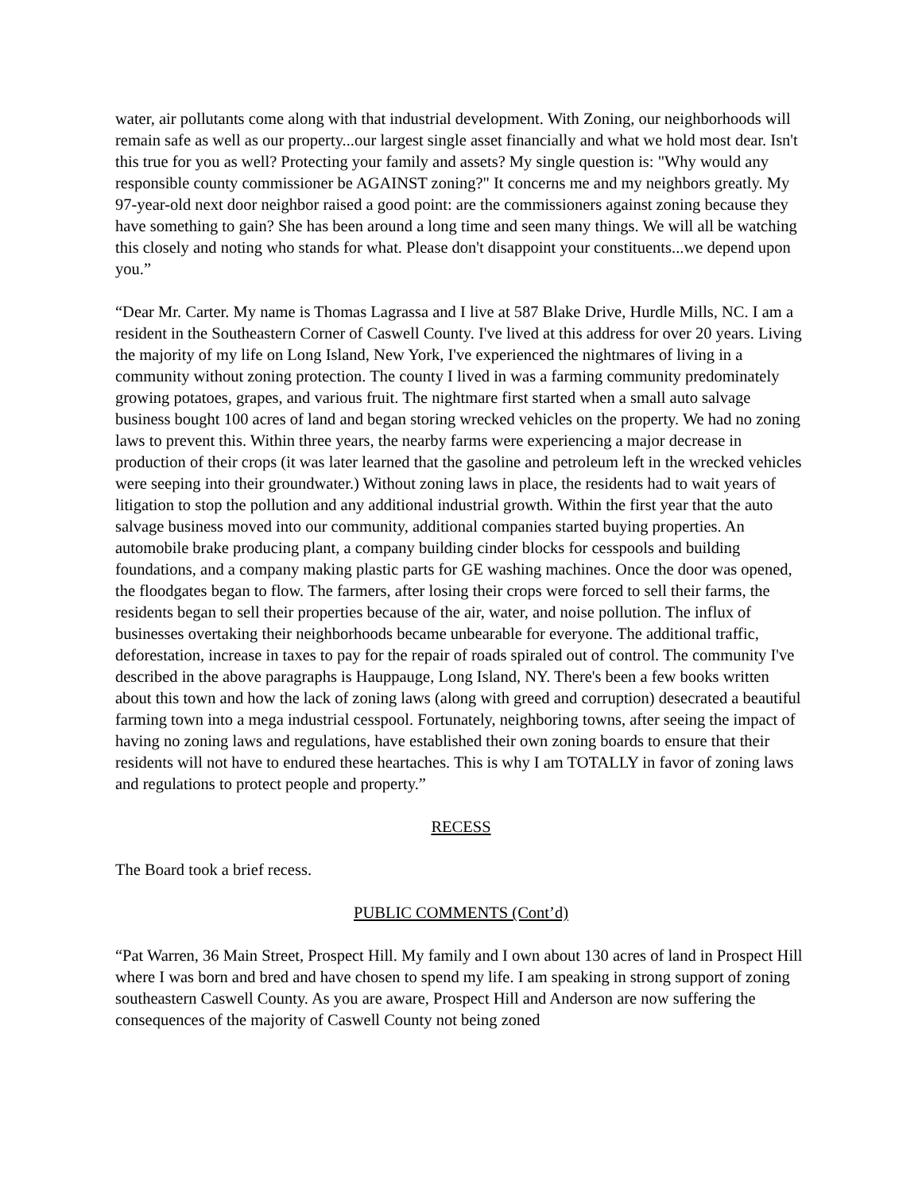water, air pollutants come along with that industrial development. With Zoning, our neighborhoods will remain safe as well as our property...our largest single asset financially and what we hold most dear. Isn't this true for you as well? Protecting your family and assets? My single question is: "Why would any responsible county commissioner be AGAINST zoning?" It concerns me and my neighbors greatly. My 97-year-old next door neighbor raised a good point: are the commissioners against zoning because they have something to gain? She has been around a long time and seen many things. We will all be watching this closely and noting who stands for what. Please don't disappoint your constituents...we depend upon you.”
“Dear Mr. Carter. My name is Thomas Lagrassa and I live at 587 Blake Drive, Hurdle Mills, NC. I am a resident in the Southeastern Corner of Caswell County. I've lived at this address for over 20 years. Living the majority of my life on Long Island, New York, I've experienced the nightmares of living in a community without zoning protection. The county I lived in was a farming community predominately growing potatoes, grapes, and various fruit. The nightmare first started when a small auto salvage business bought 100 acres of land and began storing wrecked vehicles on the property. We had no zoning laws to prevent this. Within three years, the nearby farms were experiencing a major decrease in production of their crops (it was later learned that the gasoline and petroleum left in the wrecked vehicles were seeping into their groundwater.) Without zoning laws in place, the residents had to wait years of litigation to stop the pollution and any additional industrial growth. Within the first year that the auto salvage business moved into our community, additional companies started buying properties. An automobile brake producing plant, a company building cinder blocks for cesspools and building foundations, and a company making plastic parts for GE washing machines. Once the door was opened, the floodgates began to flow. The farmers, after losing their crops were forced to sell their farms, the residents began to sell their properties because of the air, water, and noise pollution. The influx of businesses overtaking their neighborhoods became unbearable for everyone. The additional traffic, deforestation, increase in taxes to pay for the repair of roads spiraled out of control. The community I've described in the above paragraphs is Hauppauge, Long Island, NY. There's been a few books written about this town and how the lack of zoning laws (along with greed and corruption) desecrated a beautiful farming town into a mega industrial cesspool. Fortunately, neighboring towns, after seeing the impact of having no zoning laws and regulations, have established their own zoning boards to ensure that their residents will not have to endured these heartaches. This is why I am TOTALLY in favor of zoning laws and regulations to protect people and property.”
RECESS
The Board took a brief recess.
PUBLIC COMMENTS (Cont’d)
“Pat Warren, 36 Main Street, Prospect Hill. My family and I own about 130 acres of land in Prospect Hill where I was born and bred and have chosen to spend my life. I am speaking in strong support of zoning southeastern Caswell County. As you are aware, Prospect Hill and Anderson are now suffering the consequences of the majority of Caswell County not being zoned